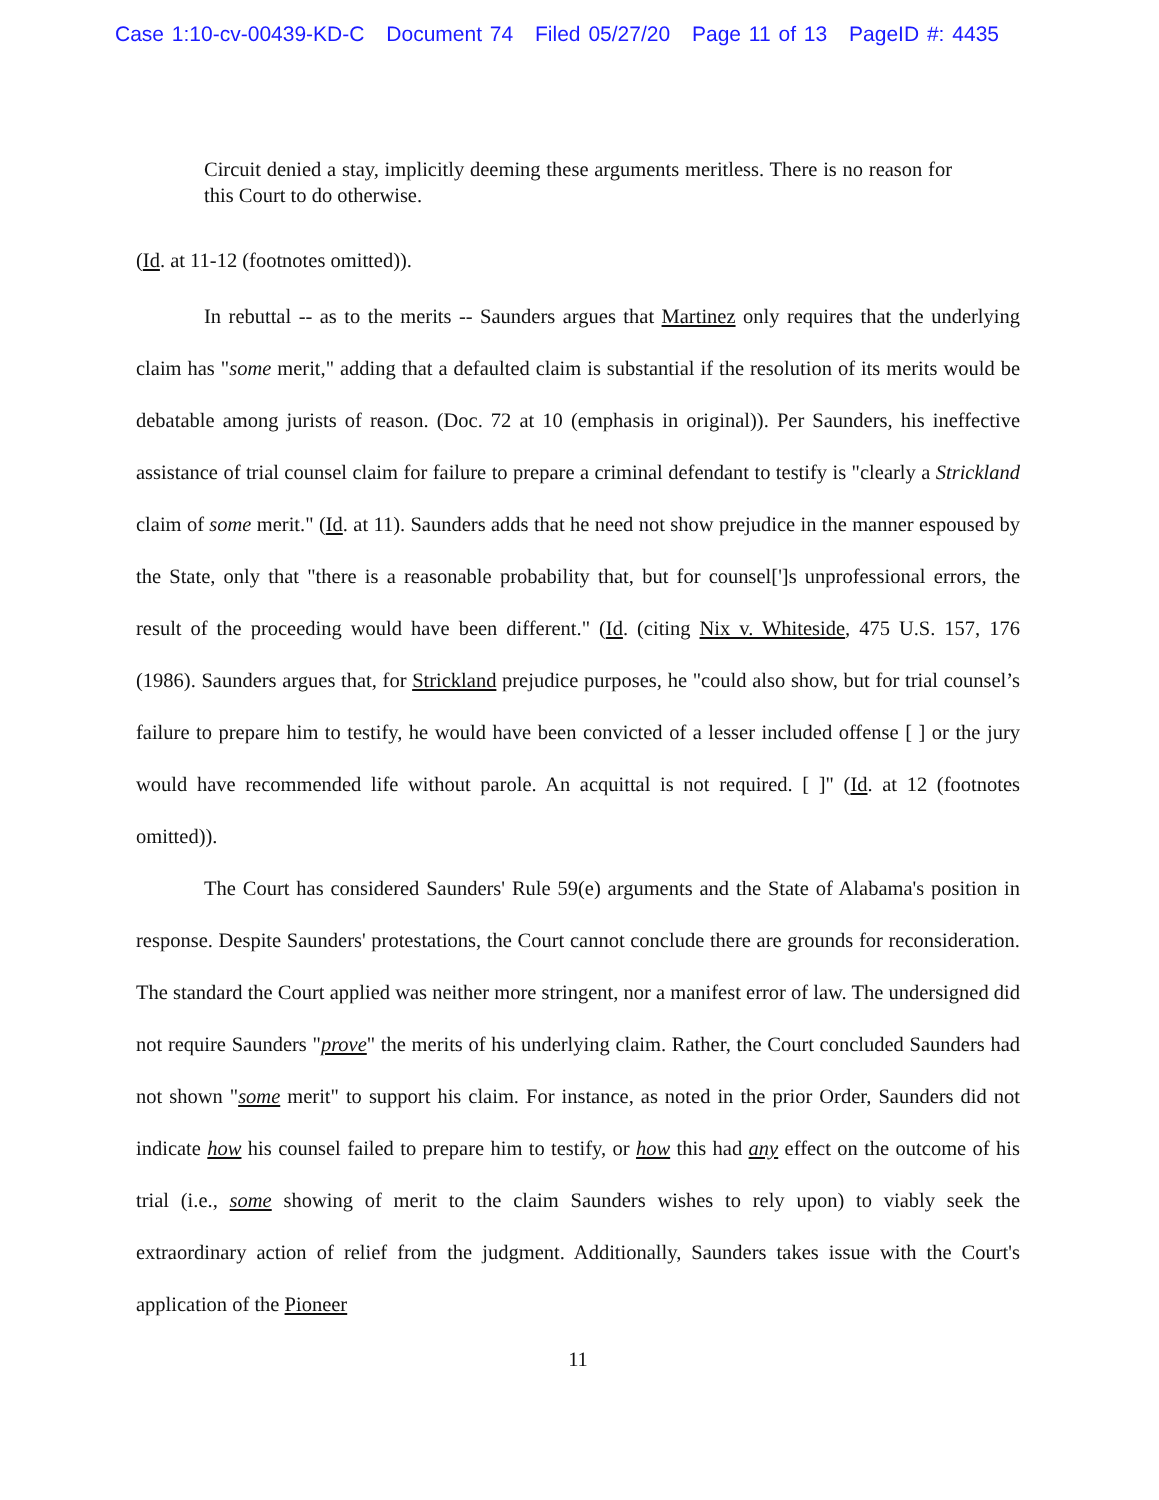Case 1:10-cv-00439-KD-C Document 74 Filed 05/27/20 Page 11 of 13 PageID #: 4435
Circuit denied a stay, implicitly deeming these arguments meritless. There is no reason for this Court to do otherwise.
(Id. at 11-12 (footnotes omitted)).
In rebuttal -- as to the merits -- Saunders argues that Martinez only requires that the underlying claim has "some merit," adding that a defaulted claim is substantial if the resolution of its merits would be debatable among jurists of reason. (Doc. 72 at 10 (emphasis in original)). Per Saunders, his ineffective assistance of trial counsel claim for failure to prepare a criminal defendant to testify is "clearly a Strickland claim of some merit." (Id. at 11). Saunders adds that he need not show prejudice in the manner espoused by the State, only that "there is a reasonable probability that, but for counsel[']s unprofessional errors, the result of the proceeding would have been different." (Id. (citing Nix v. Whiteside, 475 U.S. 157, 176 (1986). Saunders argues that, for Strickland prejudice purposes, he "could also show, but for trial counsel’s failure to prepare him to testify, he would have been convicted of a lesser included offense [ ] or the jury would have recommended life without parole. An acquittal is not required. [ ]" (Id. at 12 (footnotes omitted)).
The Court has considered Saunders' Rule 59(e) arguments and the State of Alabama's position in response. Despite Saunders' protestations, the Court cannot conclude there are grounds for reconsideration. The standard the Court applied was neither more stringent, nor a manifest error of law. The undersigned did not require Saunders "prove" the merits of his underlying claim. Rather, the Court concluded Saunders had not shown "some merit" to support his claim. For instance, as noted in the prior Order, Saunders did not indicate how his counsel failed to prepare him to testify, or how this had any effect on the outcome of his trial (i.e., some showing of merit to the claim Saunders wishes to rely upon) to viably seek the extraordinary action of relief from the judgment. Additionally, Saunders takes issue with the Court's application of the Pioneer
11